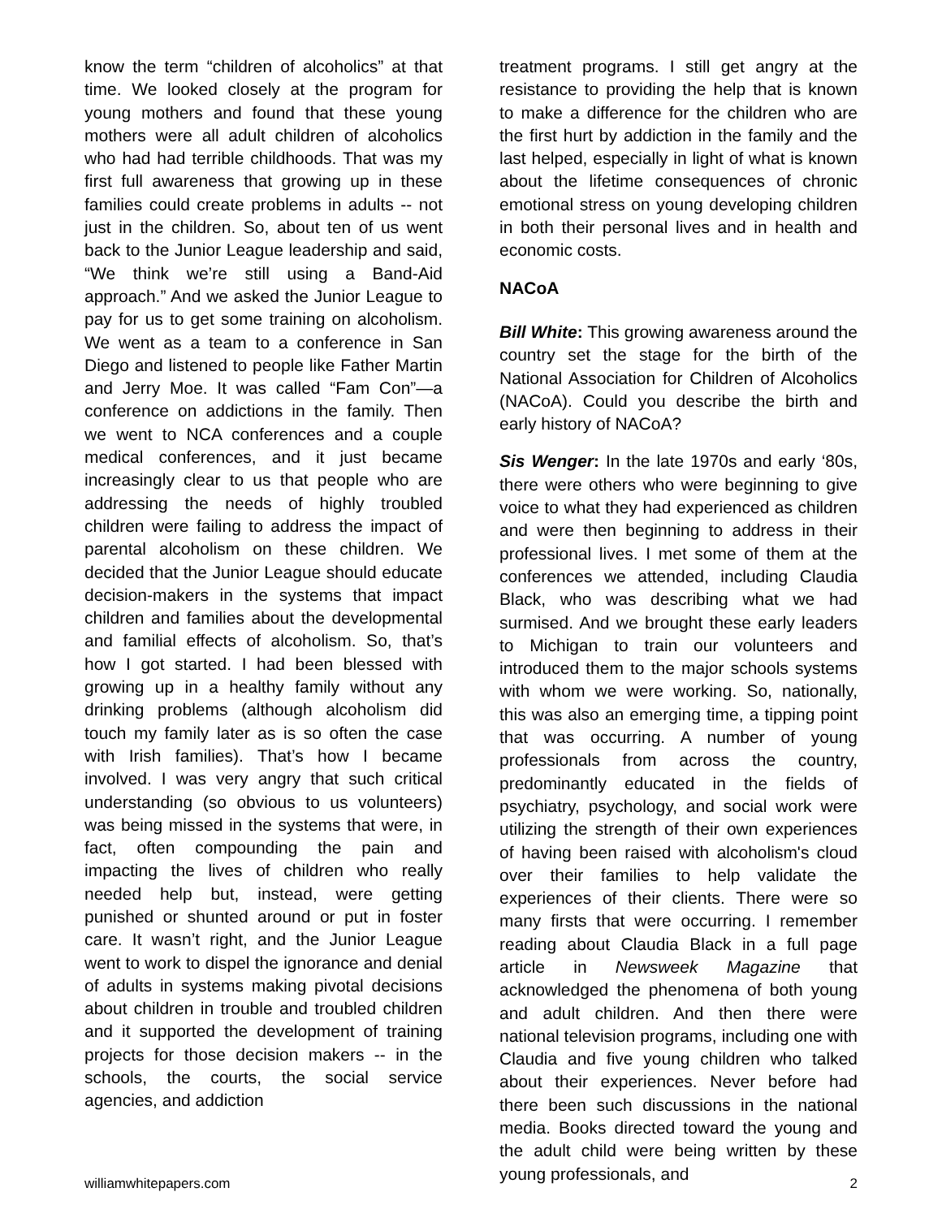know the term “children of alcoholics” at that time. We looked closely at the program for young mothers and found that these young mothers were all adult children of alcoholics who had had terrible childhoods. That was my first full awareness that growing up in these families could create problems in adults -- not just in the children. So, about ten of us went back to the Junior League leadership and said, “We think we’re still using a Band-Aid approach.” And we asked the Junior League to pay for us to get some training on alcoholism. We went as a team to a conference in San Diego and listened to people like Father Martin and Jerry Moe. It was called “Fam Con”—a conference on addictions in the family. Then we went to NCA conferences and a couple medical conferences, and it just became increasingly clear to us that people who are addressing the needs of highly troubled children were failing to address the impact of parental alcoholism on these children. We decided that the Junior League should educate decision-makers in the systems that impact children and families about the developmental and familial effects of alcoholism. So, that’s how I got started. I had been blessed with growing up in a healthy family without any drinking problems (although alcoholism did touch my family later as is so often the case with Irish families). That’s how I became involved. I was very angry that such critical understanding (so obvious to us volunteers) was being missed in the systems that were, in fact, often compounding the pain and impacting the lives of children who really needed help but, instead, were getting punished or shunted around or put in foster care. It wasn’t right, and the Junior League went to work to dispel the ignorance and denial of adults in systems making pivotal decisions about children in trouble and troubled children and it supported the development of training projects for those decision makers -- in the schools, the courts, the social service agencies, and addiction
treatment programs. I still get angry at the resistance to providing the help that is known to make a difference for the children who are the first hurt by addiction in the family and the last helped, especially in light of what is known about the lifetime consequences of chronic emotional stress on young developing children in both their personal lives and in health and economic costs.
NACoA
Bill White: This growing awareness around the country set the stage for the birth of the National Association for Children of Alcoholics (NACoA). Could you describe the birth and early history of NACoA?
Sis Wenger: In the late 1970s and early ‘80s, there were others who were beginning to give voice to what they had experienced as children and were then beginning to address in their professional lives. I met some of them at the conferences we attended, including Claudia Black, who was describing what we had surmised. And we brought these early leaders to Michigan to train our volunteers and introduced them to the major schools systems with whom we were working. So, nationally, this was also an emerging time, a tipping point that was occurring. A number of young professionals from across the country, predominantly educated in the fields of psychiatry, psychology, and social work were utilizing the strength of their own experiences of having been raised with alcoholism's cloud over their families to help validate the experiences of their clients. There were so many firsts that were occurring. I remember reading about Claudia Black in a full page article in Newsweek Magazine that acknowledged the phenomena of both young and adult children. And then there were national television programs, including one with Claudia and five young children who talked about their experiences. Never before had there been such discussions in the national media. Books directed toward the young and the adult child were being written by these young professionals, and
williamwhitepapers.com 2